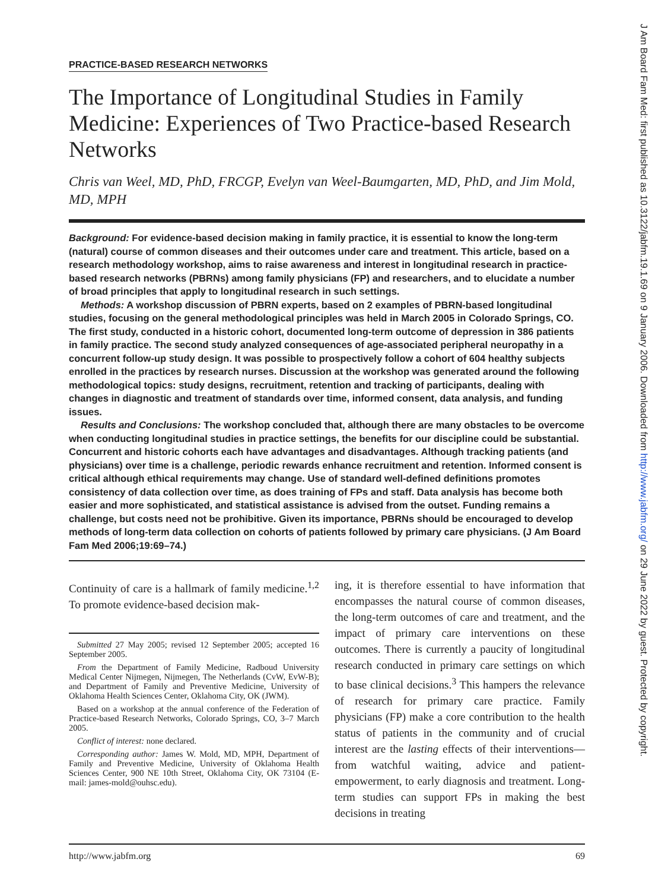PRACTICE-BASED RESEARCH NETWORKS
The Importance of Longitudinal Studies in Family Medicine: Experiences of Two Practice-based Research Networks
Chris van Weel, MD, PhD, FRCGP, Evelyn van Weel-Baumgarten, MD, PhD, and Jim Mold, MD, MPH
Background: For evidence-based decision making in family practice, it is essential to know the long-term (natural) course of common diseases and their outcomes under care and treatment. This article, based on a research methodology workshop, aims to raise awareness and interest in longitudinal research in practice-based research networks (PBRNs) among family physicians (FP) and researchers, and to elucidate a number of broad principles that apply to longitudinal research in such settings.
Methods: A workshop discussion of PBRN experts, based on 2 examples of PBRN-based longitudinal studies, focusing on the general methodological principles was held in March 2005 in Colorado Springs, CO. The first study, conducted in a historic cohort, documented long-term outcome of depression in 386 patients in family practice. The second study analyzed consequences of age-associated peripheral neuropathy in a concurrent follow-up study design. It was possible to prospectively follow a cohort of 604 healthy subjects enrolled in the practices by research nurses. Discussion at the workshop was generated around the following methodological topics: study designs, recruitment, retention and tracking of participants, dealing with changes in diagnostic and treatment of standards over time, informed consent, data analysis, and funding issues.
Results and Conclusions: The workshop concluded that, although there are many obstacles to be overcome when conducting longitudinal studies in practice settings, the benefits for our discipline could be substantial. Concurrent and historic cohorts each have advantages and disadvantages. Although tracking patients (and physicians) over time is a challenge, periodic rewards enhance recruitment and retention. Informed consent is critical although ethical requirements may change. Use of standard well-defined definitions promotes consistency of data collection over time, as does training of FPs and staff. Data analysis has become both easier and more sophisticated, and statistical assistance is advised from the outset. Funding remains a challenge, but costs need not be prohibitive. Given its importance, PBRNs should be encouraged to develop methods of long-term data collection on cohorts of patients followed by primary care physicians. (J Am Board Fam Med 2006;19:69–74.)
Continuity of care is a hallmark of family medicine.<sup>1,2</sup> To promote evidence-based decision mak-
Submitted 27 May 2005; revised 12 September 2005; accepted 16 September 2005.
From the Department of Family Medicine, Radboud University Medical Center Nijmegen, Nijmegen, The Netherlands (CvW, EvW-B); and Department of Family and Preventive Medicine, University of Oklahoma Health Sciences Center, Oklahoma City, OK (JWM).
Based on a workshop at the annual conference of the Federation of Practice-based Research Networks, Colorado Springs, CO, 3–7 March 2005.
Conflict of interest: none declared.
Corresponding author: James W. Mold, MD, MPH, Department of Family and Preventive Medicine, University of Oklahoma Health Sciences Center, 900 NE 10th Street, Oklahoma City, OK 73104 (E-mail: james-mold@ouhsc.edu).
ing, it is therefore essential to have information that encompasses the natural course of common diseases, the long-term outcomes of care and treatment, and the impact of primary care interventions on these outcomes. There is currently a paucity of longitudinal research conducted in primary care settings on which to base clinical decisions.<sup>3</sup> This hampers the relevance of research for primary care practice. Family physicians (FP) make a core contribution to the health status of patients in the community and of crucial interest are the lasting effects of their interventions—from watchful waiting, advice and patient-empowerment, to early diagnosis and treatment. Long-term studies can support FPs in making the best decisions in treating
http://www.jabfm.org 69
J Am Board Fam Med: first published as 10.3122/jabfm.19.1.69 on 9 January 2006. Downloaded from http://www.jabfm.org/ on 29 June 2022 by guest. Protected by copyright.